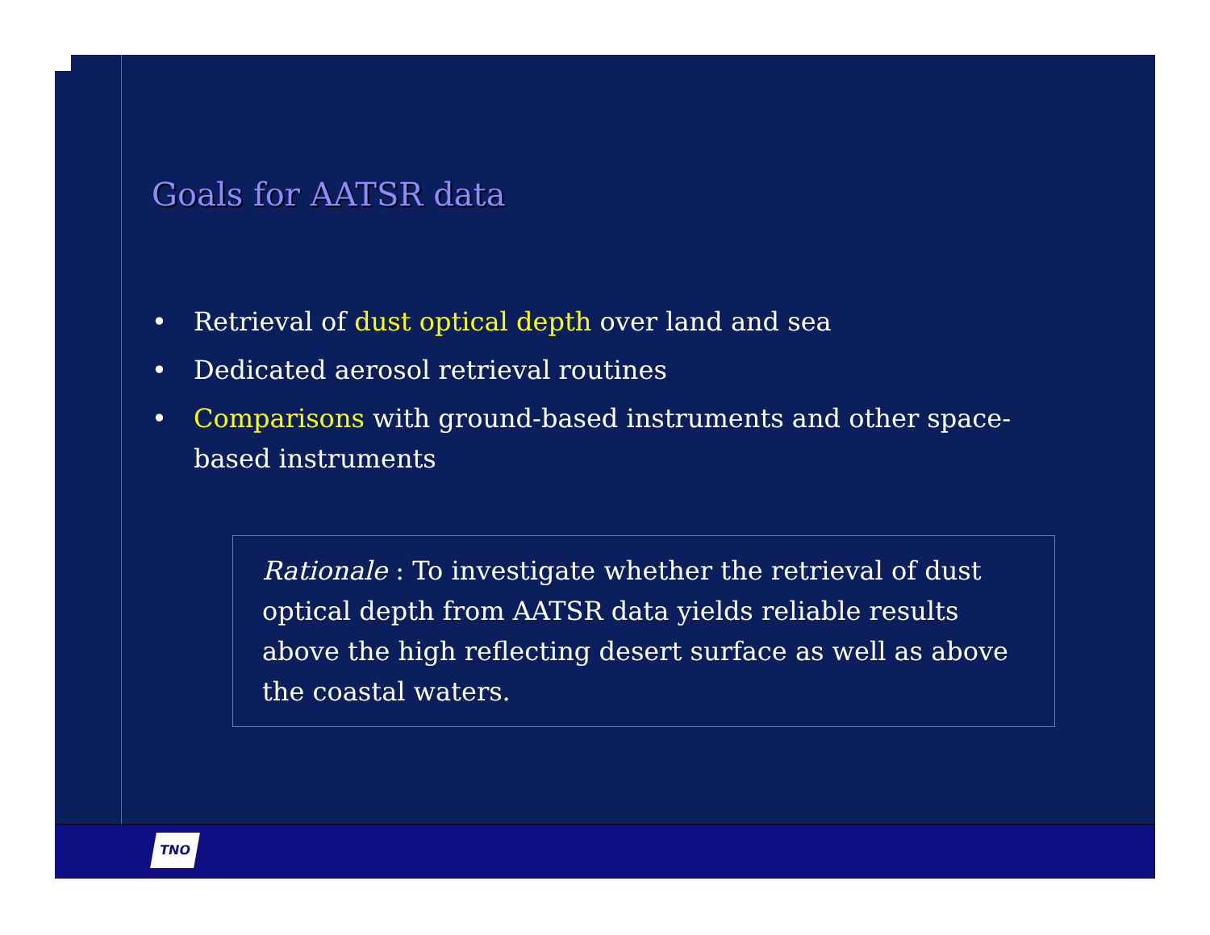Goals for AATSR data
• Retrieval of dust optical depth over land and sea
• Dedicated aerosol retrieval routines
• Comparisons with ground-based instruments and other space-based instruments
Rationale : To investigate whether the retrieval of dust optical depth from AATSR data yields reliable results above the high reflecting desert surface as well as above the coastal waters.
TNO